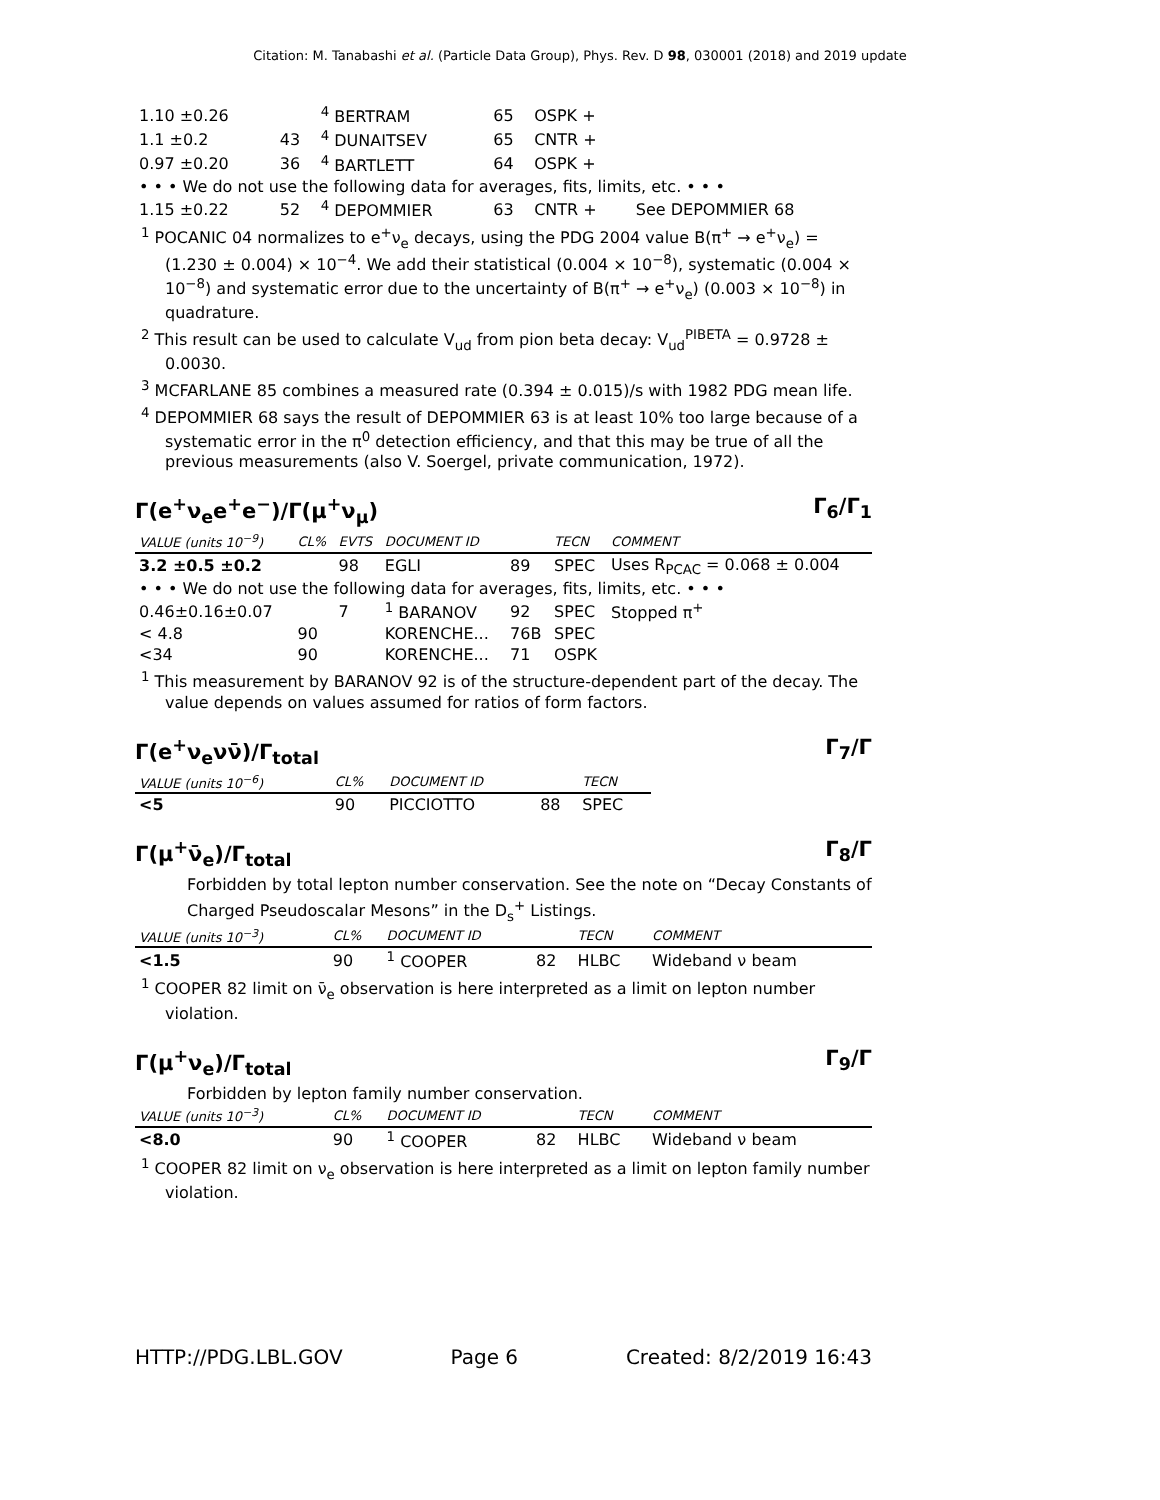Citation: M. Tanabashi et al. (Particle Data Group), Phys. Rev. D 98, 030001 (2018) and 2019 update
| 1.10 ±0.26 | | <sup>4</sup> BERTRAM | 65 | OSPK + | |
| 1.1 ±0.2 | 43 | <sup>4</sup> DUNAITSEV | 65 | CNTR + | |
| 0.97 ±0.20 | 36 | <sup>4</sup> BARTLETT | 64 | OSPK + | |
| • • • We do not use the following data for averages, fits, limits, etc. • • • | | | | | |
| 1.15 ±0.22 | 52 | <sup>4</sup> DEPOMMIER | 63 | CNTR + | See DEPOMMIER 68 |
<sup>1</sup> POCANIC 04 normalizes to e<sup>+</sup>ν<sub>e</sub> decays, using the PDG 2004 value B(π<sup>+</sup> → e<sup>+</sup>ν<sub>e</sub>) = (1.230 ± 0.004) × 10<sup>−4</sup>. We add their statistical (0.004 × 10<sup>−8</sup>), systematic (0.004 × 10<sup>−8</sup>) and systematic error due to the uncertainty of B(π<sup>+</sup> → e<sup>+</sup>ν<sub>e</sub>) (0.003 × 10<sup>−8</sup>) in quadrature.
<sup>2</sup> This result can be used to calculate V<sub>ud</sub> from pion beta decay: V<sub>ud</sub><sup>PIBETA</sup> = 0.9728 ± 0.0030.
<sup>3</sup> MCFARLANE 85 combines a measured rate (0.394 ± 0.015)/s with 1982 PDG mean life.
<sup>4</sup> DEPOMMIER 68 says the result of DEPOMMIER 63 is at least 10% too large because of a systematic error in the π<sup>0</sup> detection efficiency, and that this may be true of all the previous measurements (also V. Soergel, private communication, 1972).
Γ(e<sup>+</sup>ν<sub>e</sub>e<sup>+</sup>e<sup>−</sup>)/Γ(μ<sup>+</sup>ν<sub>μ</sub>) Γ<sub>6</sub>/Γ<sub>1</sub>
| VALUE (units 10<sup>−9</sup>) | CL% | EVTS | DOCUMENT ID | | TECN | COMMENT |
| --- | --- | --- | --- | --- | --- | --- |
| 3.2 ±0.5 ±0.2 | | 98 | EGLI | 89 | SPEC | Uses R<sub>PCAC</sub> = 0.068 ± 0.004 |
| • • • We do not use the following data for averages, fits, limits, etc. • • • | | | | | | |
| 0.46±0.16±0.07 | | 7 | <sup>1</sup> BARANOV | 92 | SPEC | Stopped π<sup>+</sup> |
| < 4.8 | 90 | | KORENCHE... | 76B | SPEC | |
| <34 | 90 | | KORENCHE... | 71 | OSPK | |
<sup>1</sup> This measurement by BARANOV 92 is of the structure-dependent part of the decay. The value depends on values assumed for ratios of form factors.
Γ(e<sup>+</sup>ν<sub>e</sub>νν̄)/Γ<sub>total</sub> Γ<sub>7</sub>/Γ
| VALUE (units 10<sup>−6</sup>) | CL% | DOCUMENT ID | | TECN |
| --- | --- | --- | --- | --- |
| <5 | 90 | PICCIOTTO | 88 | SPEC |
Γ(μ<sup>+</sup>ν̄<sub>e</sub>)/Γ<sub>total</sub> Γ<sub>8</sub>/Γ
Forbidden by total lepton number conservation. See the note on “Decay Constants of Charged Pseudoscalar Mesons” in the D<sub>s</sub><sup>+</sup> Listings.
| VALUE (units 10<sup>−3</sup>) | CL% | DOCUMENT ID | | TECN | COMMENT |
| --- | --- | --- | --- | --- | --- |
| <1.5 | 90 | <sup>1</sup> COOPER | 82 | HLBC | Wideband ν beam |
<sup>1</sup> COOPER 82 limit on ν̄<sub>e</sub> observation is here interpreted as a limit on lepton number violation.
Γ(μ<sup>+</sup>ν<sub>e</sub>)/Γ<sub>total</sub> Γ<sub>9</sub>/Γ
Forbidden by lepton family number conservation.
| VALUE (units 10<sup>−3</sup>) | CL% | DOCUMENT ID | | TECN | COMMENT |
| --- | --- | --- | --- | --- | --- |
| <8.0 | 90 | <sup>1</sup> COOPER | 82 | HLBC | Wideband ν beam |
<sup>1</sup> COOPER 82 limit on ν<sub>e</sub> observation is here interpreted as a limit on lepton family number violation.
HTTP://PDG.LBL.GOV Page 6 Created: 8/2/2019 16:43